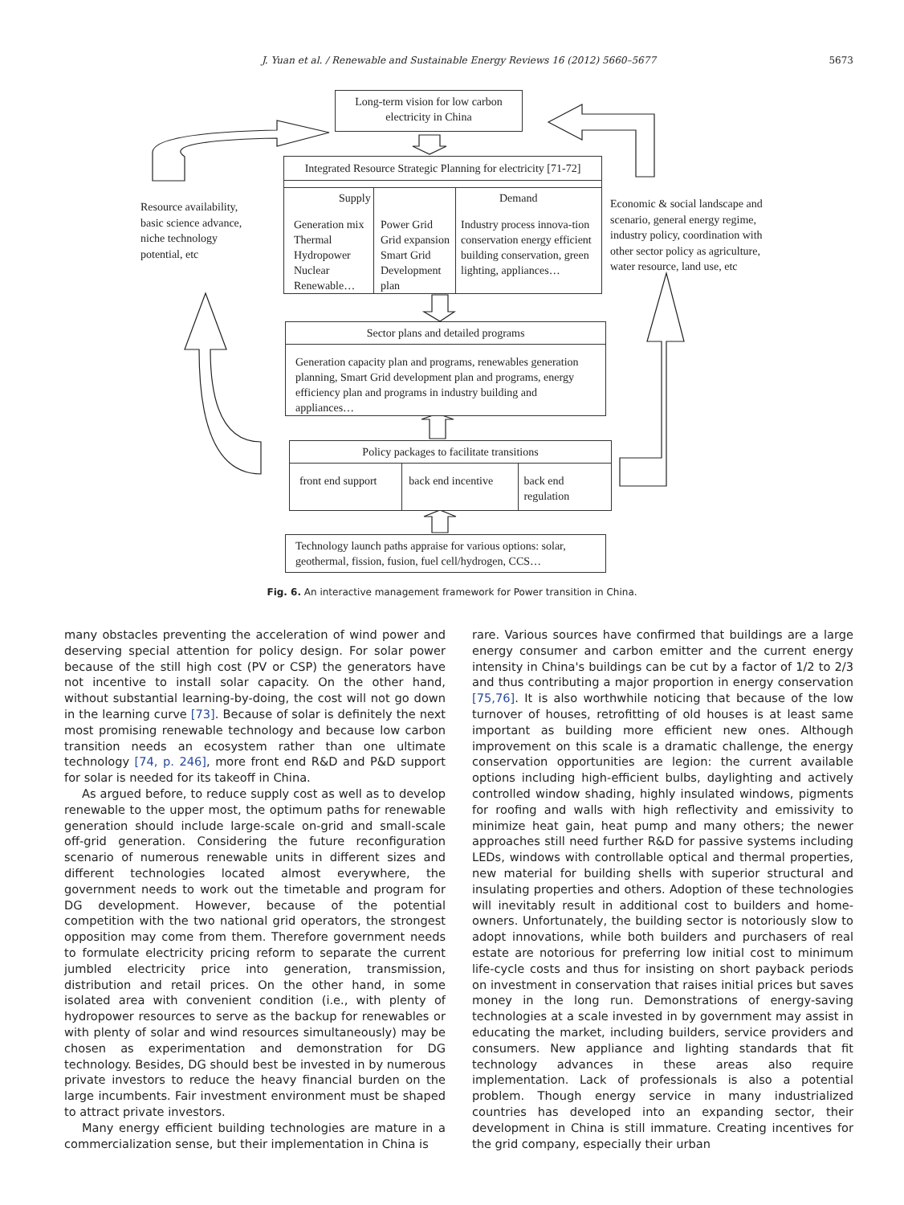J. Yuan et al. / Renewable and Sustainable Energy Reviews 16 (2012) 5660–5677 5673
Long-term vision for low carbon electricity in China
Integrated Resource Strategic Planning for electricity [71-72]
Supply
Generation mix
Thermal
Hydropower
Nuclear
Renewable…
Power Grid
Grid expansion
Smart Grid
Development
plan
Demand
Industry process innova-tion conservation energy efficient building conservation, green lighting, appliances…
Resource availability, basic science advance, niche technology potential, etc
Economic & social landscape and scenario, general energy regime, industry policy, coordination with other sector policy as agriculture, water resource, land use, etc
Sector plans and detailed programs
Generation capacity plan and programs, renewables generation planning, Smart Grid development plan and programs, energy efficiency plan and programs in industry building and appliances…
Policy packages to facilitate transitions
front end support
back end incentive
back end regulation
Technology launch paths appraise for various options: solar, geothermal, fission, fusion, fuel cell/hydrogen, CCS…
Fig. 6. An interactive management framework for Power transition in China.
many obstacles preventing the acceleration of wind power and deserving special attention for policy design. For solar power because of the still high cost (PV or CSP) the generators have not incentive to install solar capacity. On the other hand, without substantial learning-by-doing, the cost will not go down in the learning curve [73]. Because of solar is definitely the next most promising renewable technology and because low carbon transition needs an ecosystem rather than one ultimate technology [74, p. 246], more front end R&D and P&D support for solar is needed for its takeoff in China.
As argued before, to reduce supply cost as well as to develop renewable to the upper most, the optimum paths for renewable generation should include large-scale on-grid and small-scale off-grid generation. Considering the future reconfiguration scenario of numerous renewable units in different sizes and different technologies located almost everywhere, the government needs to work out the timetable and program for DG development. However, because of the potential competition with the two national grid operators, the strongest opposition may come from them. Therefore government needs to formulate electricity pricing reform to separate the current jumbled electricity price into generation, transmission, distribution and retail prices. On the other hand, in some isolated area with convenient condition (i.e., with plenty of hydropower resources to serve as the backup for renewables or with plenty of solar and wind resources simultaneously) may be chosen as experimentation and demonstration for DG technology. Besides, DG should best be invested in by numerous private investors to reduce the heavy financial burden on the large incumbents. Fair investment environment must be shaped to attract private investors.
Many energy efficient building technologies are mature in a commercialization sense, but their implementation in China is
rare. Various sources have confirmed that buildings are a large energy consumer and carbon emitter and the current energy intensity in China's buildings can be cut by a factor of 1/2 to 2/3 and thus contributing a major proportion in energy conservation [75,76]. It is also worthwhile noticing that because of the low turnover of houses, retrofitting of old houses is at least same important as building more efficient new ones. Although improvement on this scale is a dramatic challenge, the energy conservation opportunities are legion: the current available options including high-efficient bulbs, daylighting and actively controlled window shading, highly insulated windows, pigments for roofing and walls with high reflectivity and emissivity to minimize heat gain, heat pump and many others; the newer approaches still need further R&D for passive systems including LEDs, windows with controllable optical and thermal properties, new material for building shells with superior structural and insulating properties and others. Adoption of these technologies will inevitably result in additional cost to builders and home-owners. Unfortunately, the building sector is notoriously slow to adopt innovations, while both builders and purchasers of real estate are notorious for preferring low initial cost to minimum life-cycle costs and thus for insisting on short payback periods on investment in conservation that raises initial prices but saves money in the long run. Demonstrations of energy-saving technologies at a scale invested in by government may assist in educating the market, including builders, service providers and consumers. New appliance and lighting standards that fit technology advances in these areas also require implementation. Lack of professionals is also a potential problem. Though energy service in many industrialized countries has developed into an expanding sector, their development in China is still immature. Creating incentives for the grid company, especially their urban